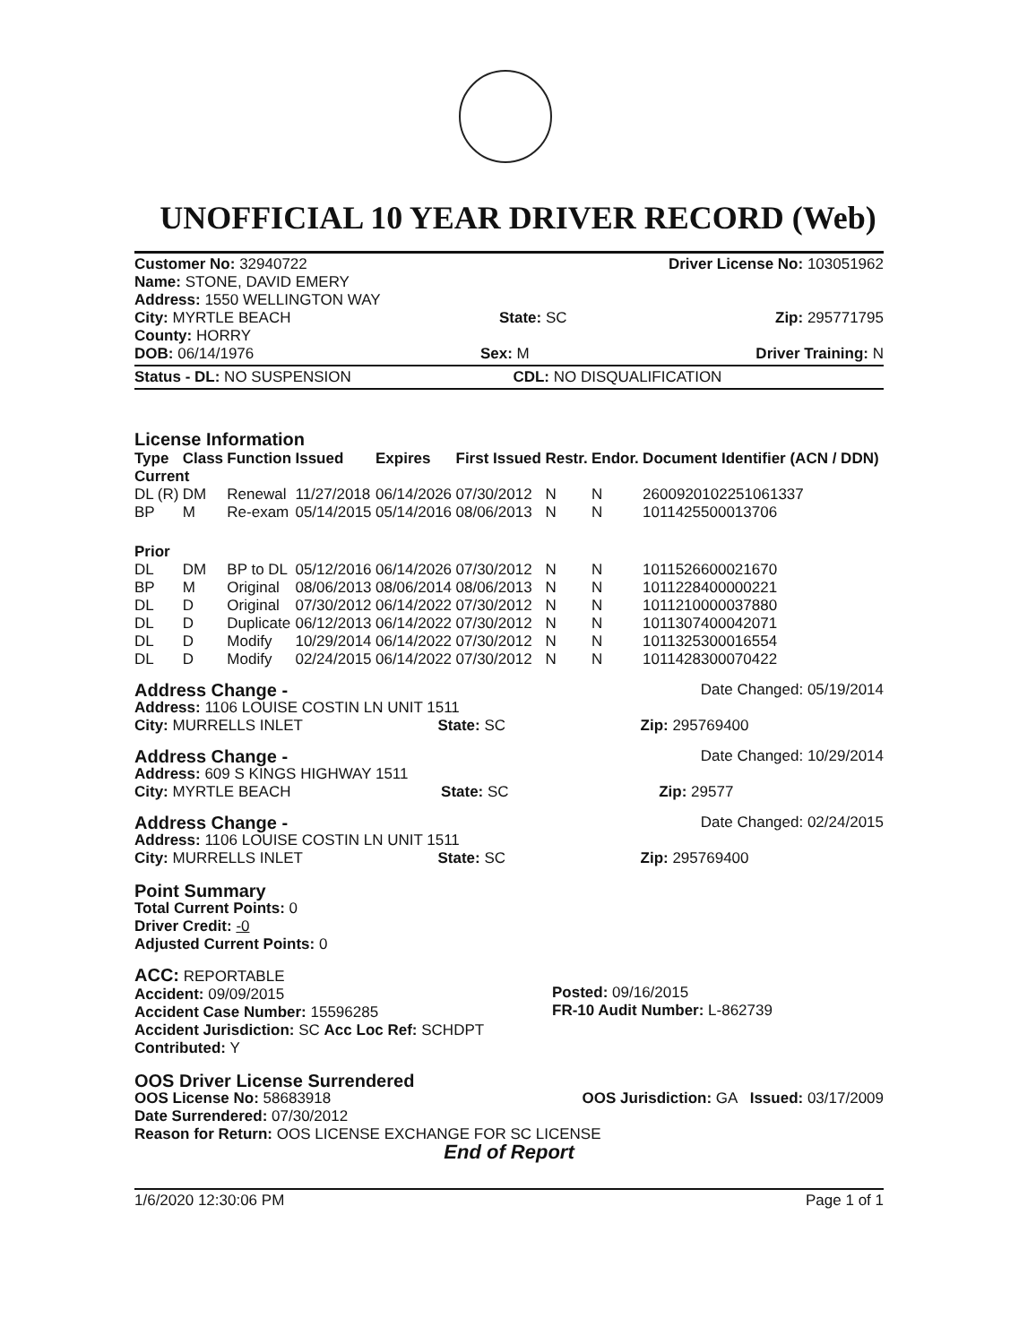UNOFFICIAL 10 YEAR DRIVER RECORD (Web)
Customer No: 32940722 Driver License No: 103051962
Name: STONE, DAVID EMERY
Address: 1550 WELLINGTON WAY
City: MYRTLE BEACH State: SC Zip: 295771795
County: HORRY
DOB: 06/14/1976 Sex: M Driver Training: N
Status - DL: NO SUSPENSION CDL: NO DISQUALIFICATION
License Information
| Type | Class | Function | Issued | Expires | First Issued | Restr. | Endor. | Document Identifier (ACN / DDN) |
| --- | --- | --- | --- | --- | --- | --- | --- | --- |
| Current | | | | | | | | |
| DL (R) | DM | Renewal | 11/27/2018 | 06/14/2026 | 07/30/2012 | N | N | 2600920102251061337 |
| BP | M | Re-exam | 05/14/2015 | 05/14/2016 | 08/06/2013 | N | N | 1011425500013706 |
| Prior | | | | | | | | |
| DL | DM | BP to DL | 05/12/2016 | 06/14/2026 | 07/30/2012 | N | N | 1011526600021670 |
| BP | M | Original | 08/06/2013 | 08/06/2014 | 08/06/2013 | N | N | 1011228400000221 |
| DL | D | Original | 07/30/2012 | 06/14/2022 | 07/30/2012 | N | N | 1011210000037880 |
| DL | D | Duplicate | 06/12/2013 | 06/14/2022 | 07/30/2012 | N | N | 1011307400042071 |
| DL | D | Modify | 10/29/2014 | 06/14/2022 | 07/30/2012 | N | N | 1011325300016554 |
| DL | D | Modify | 02/24/2015 | 06/14/2022 | 07/30/2012 | N | N | 1011428300070422 |
Address Change -
Date Changed: 05/19/2014
Address: 1106 LOUISE COSTIN LN UNIT 1511
City: MURRELLS INLET State: SC Zip: 295769400
Address Change -
Date Changed: 10/29/2014
Address: 609 S KINGS HIGHWAY 1511
City: MYRTLE BEACH State: SC Zip: 29577
Address Change -
Date Changed: 02/24/2015
Address: 1106 LOUISE COSTIN LN UNIT 1511
City: MURRELLS INLET State: SC Zip: 295769400
Point Summary
Total Current Points: 0
Driver Credit: -0
Adjusted Current Points: 0
ACC:
REPORTABLE
Accident: 09/09/2015
Accident Case Number: 15596285
Accident Jurisdiction: SC Acc Loc Ref: SCHDPT
Contributed: Y
Posted: 09/16/2015
FR-10 Audit Number: L-862739
OOS Driver License Surrendered
OOS License No: 58683918 OOS Jurisdiction: GA Issued: 03/17/2009
Date Surrendered: 07/30/2012
Reason for Return: OOS LICENSE EXCHANGE FOR SC LICENSE
End of Report
1/6/2020 12:30:06 PM Page 1 of 1